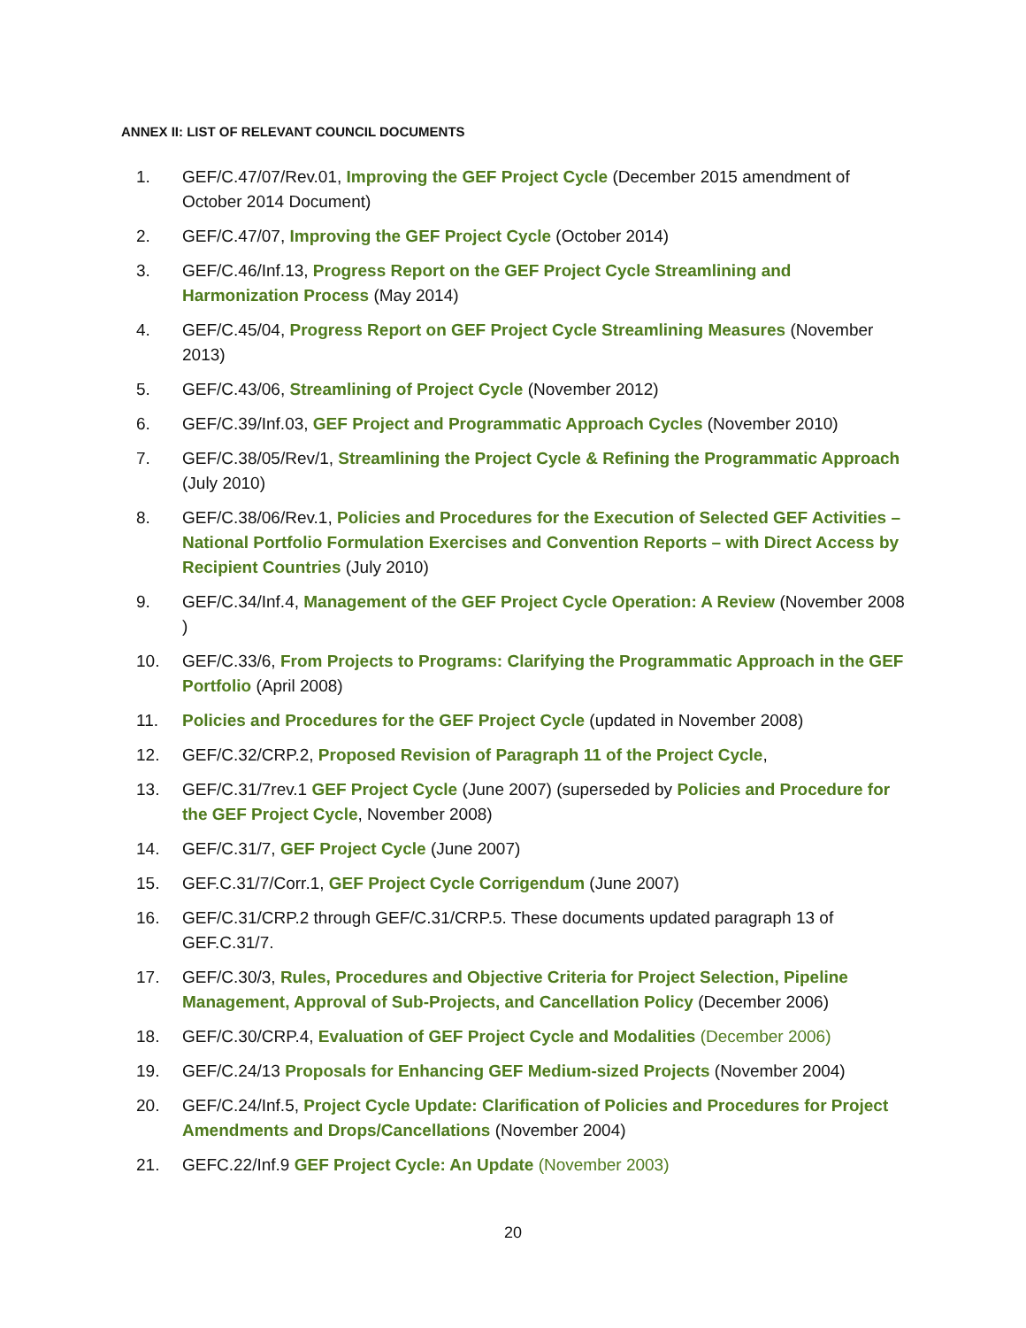ANNEX II: LIST OF RELEVANT COUNCIL DOCUMENTS
1. GEF/C.47/07/Rev.01, Improving the GEF Project Cycle (December 2015 amendment of October 2014 Document)
2. GEF/C.47/07, Improving the GEF Project Cycle (October 2014)
3. GEF/C.46/Inf.13, Progress Report on the GEF Project Cycle Streamlining and Harmonization Process (May 2014)
4. GEF/C.45/04, Progress Report on GEF Project Cycle Streamlining Measures (November 2013)
5. GEF/C.43/06, Streamlining of Project Cycle (November 2012)
6. GEF/C.39/Inf.03, GEF Project and Programmatic Approach Cycles (November 2010)
7. GEF/C.38/05/Rev/1, Streamlining the Project Cycle & Refining the Programmatic Approach (July 2010)
8. GEF/C.38/06/Rev.1, Policies and Procedures for the Execution of Selected GEF Activities – National Portfolio Formulation Exercises and Convention Reports – with Direct Access by Recipient Countries (July 2010)
9. GEF/C.34/Inf.4, Management of the GEF Project Cycle Operation: A Review (November 2008 )
10. GEF/C.33/6, From Projects to Programs: Clarifying the Programmatic Approach in the GEF Portfolio (April 2008)
11. Policies and Procedures for the GEF Project Cycle (updated in November 2008)
12. GEF/C.32/CRP.2, Proposed Revision of Paragraph 11 of the Project Cycle,
13. GEF/C.31/7rev.1 GEF Project Cycle (June 2007) (superseded by Policies and Procedure for the GEF Project Cycle, November 2008)
14. GEF/C.31/7, GEF Project Cycle (June 2007)
15. GEF.C.31/7/Corr.1, GEF Project Cycle Corrigendum (June 2007)
16. GEF/C.31/CRP.2 through GEF/C.31/CRP.5. These documents updated paragraph 13 of GEF.C.31/7.
17. GEF/C.30/3, Rules, Procedures and Objective Criteria for Project Selection, Pipeline Management, Approval of Sub-Projects, and Cancellation Policy (December 2006)
18. GEF/C.30/CRP.4, Evaluation of GEF Project Cycle and Modalities (December 2006)
19. GEF/C.24/13 Proposals for Enhancing GEF Medium-sized Projects (November 2004)
20. GEF/C.24/Inf.5, Project Cycle Update: Clarification of Policies and Procedures for Project Amendments and Drops/Cancellations (November 2004)
21. GEFC.22/Inf.9 GEF Project Cycle: An Update (November 2003)
20